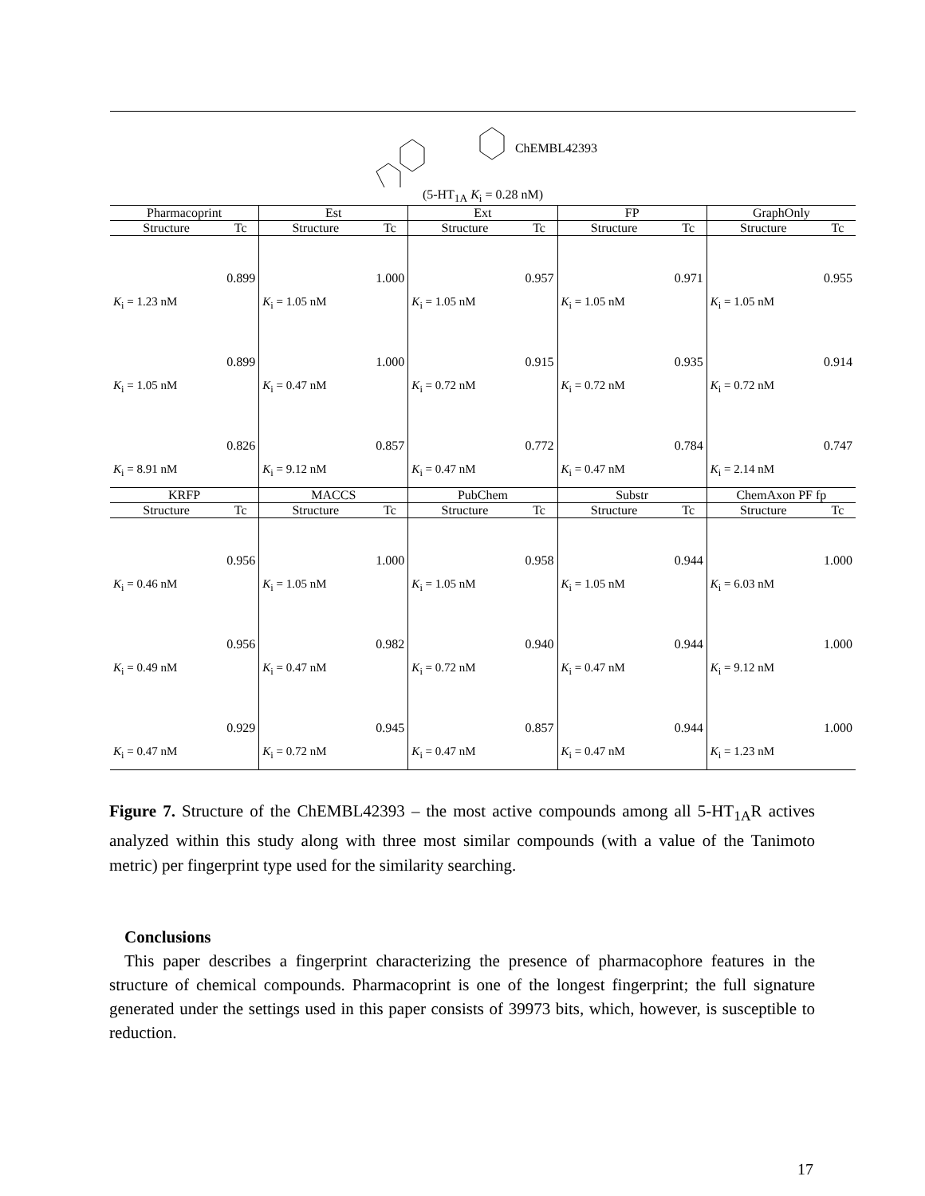| ChEMBL42393 (5-HT<sub>1A</sub> K<sub>i</sub> = 0.28 nM) | | | | | | | | | |
| Pharmacoprint | | Est | | Ext | | FP | | GraphOnly | |
| Structure | Tc | Structure | Tc | Structure | Tc | Structure | Tc | Structure | Tc |
| K<sub>i</sub> = 1.23 nM | 0.899 | K<sub>i</sub> = 1.05 nM | 1.000 | K<sub>i</sub> = 1.05 nM | 0.957 | K<sub>i</sub> = 1.05 nM | 0.971 | K<sub>i</sub> = 1.05 nM | 0.955 |
| K<sub>i</sub> = 1.05 nM | 0.899 | K<sub>i</sub> = 0.47 nM | 1.000 | K<sub>i</sub> = 0.72 nM | 0.915 | K<sub>i</sub> = 0.72 nM | 0.935 | K<sub>i</sub> = 0.72 nM | 0.914 |
| K<sub>i</sub> = 8.91 nM | 0.826 | K<sub>i</sub> = 9.12 nM | 0.857 | K<sub>i</sub> = 0.47 nM | 0.772 | K<sub>i</sub> = 0.47 nM | 0.784 | K<sub>i</sub> = 2.14 nM | 0.747 |
| KRFP | | MACCS | | PubChem | | Substr | | ChemAxon PF fp | |
| Structure | Tc | Structure | Tc | Structure | Tc | Structure | Tc | Structure | Tc |
| K<sub>i</sub> = 0.46 nM | 0.956 | K<sub>i</sub> = 1.05 nM | 1.000 | K<sub>i</sub> = 1.05 nM | 0.958 | K<sub>i</sub> = 1.05 nM | 0.944 | K<sub>i</sub> = 6.03 nM | 1.000 |
| K<sub>i</sub> = 0.49 nM | 0.956 | K<sub>i</sub> = 0.47 nM | 0.982 | K<sub>i</sub> = 0.72 nM | 0.940 | K<sub>i</sub> = 0.47 nM | 0.944 | K<sub>i</sub> = 9.12 nM | 1.000 |
| K<sub>i</sub> = 0.47 nM | 0.929 | K<sub>i</sub> = 0.72 nM | 0.945 | K<sub>i</sub> = 0.47 nM | 0.857 | K<sub>i</sub> = 0.47 nM | 0.944 | K<sub>i</sub> = 1.23 nM | 1.000 |
Figure 7. Structure of the ChEMBL42393 – the most active compounds among all 5-HT<sub>1A</sub>R actives analyzed within this study along with three most similar compounds (with a value of the Tanimoto metric) per fingerprint type used for the similarity searching.
Conclusions
This paper describes a fingerprint characterizing the presence of pharmacophore features in the structure of chemical compounds. Pharmacoprint is one of the longest fingerprint; the full signature generated under the settings used in this paper consists of 39973 bits, which, however, is susceptible to reduction.
17